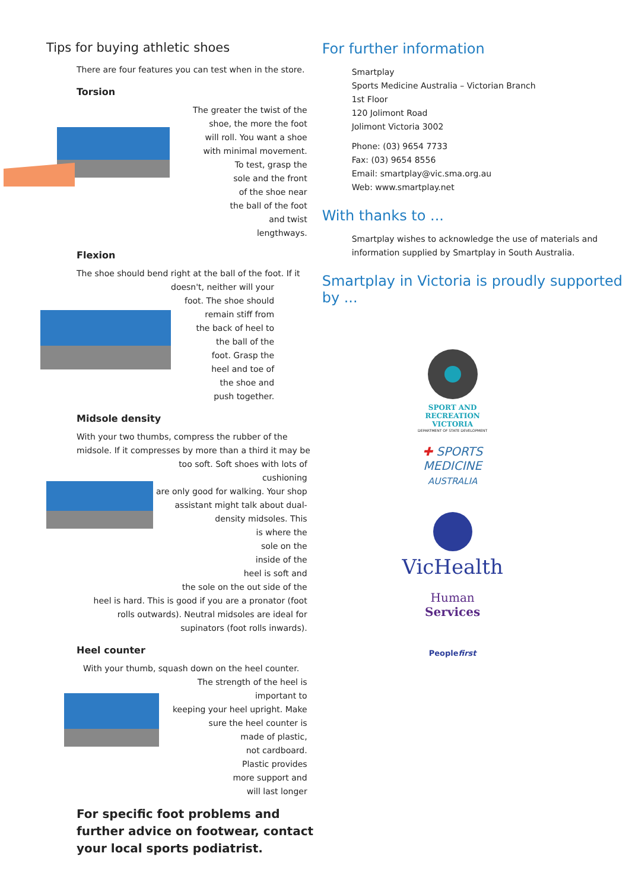Tips for buying athletic shoes
There are four features you can test when in the store.
Torsion
The greater the twist of the shoe, the more the foot
will roll. You want a shoe
with minimal movement.
To test, grasp the
sole and the front
of the shoe near
the ball of the foot
and twist
lengthways.
Flexion
The shoe should bend right at the ball of the foot. If it
doesn't, neither will your
foot. The shoe should
remain stiff from
the back of heel to
the ball of the
foot. Grasp the
heel and toe of
the shoe and
push together.
Midsole density
With your two thumbs, compress the rubber of the
midsole. If it compresses by more than a third it may be
too soft. Soft shoes with lots of cushioning
are only good for walking. Your shop
assistant might talk about dual-
density midsoles. This
is where the
sole on the
inside of the
heel is soft and
the sole on the out side of the
heel is hard. This is good if you are a pronator (foot
rolls outwards). Neutral midsoles are ideal for
supinators (foot rolls inwards).
Heel counter
With your thumb, squash down on the heel counter.
The strength of the heel is important to
keeping your heel upright. Make
sure the heel counter is
made of plastic,
not cardboard.
Plastic provides
more support and
will last longer
For specific foot problems and further advice on footwear, contact your local sports podiatrist.
For further information
Smartplay
Sports Medicine Australia – Victorian Branch
1st Floor
120 Jolimont Road
Jolimont Victoria 3002
Phone: (03) 9654 7733
Fax: (03) 9654 8556
Email: smartplay@vic.sma.org.au
Web: www.smartplay.net
With thanks to ...
Smartplay wishes to acknowledge the use of materials and information supplied by Smartplay in South Australia.
Smartplay in Victoria is proudly supported by ...
SPORT AND
RECREATION
VICTORIA
DEPARTMENT OF STATE DEVELOPMENT
✚ SPORTS
MEDICINE
AUSTRALIA
VicHealth
Human
Services
Peoplefirst